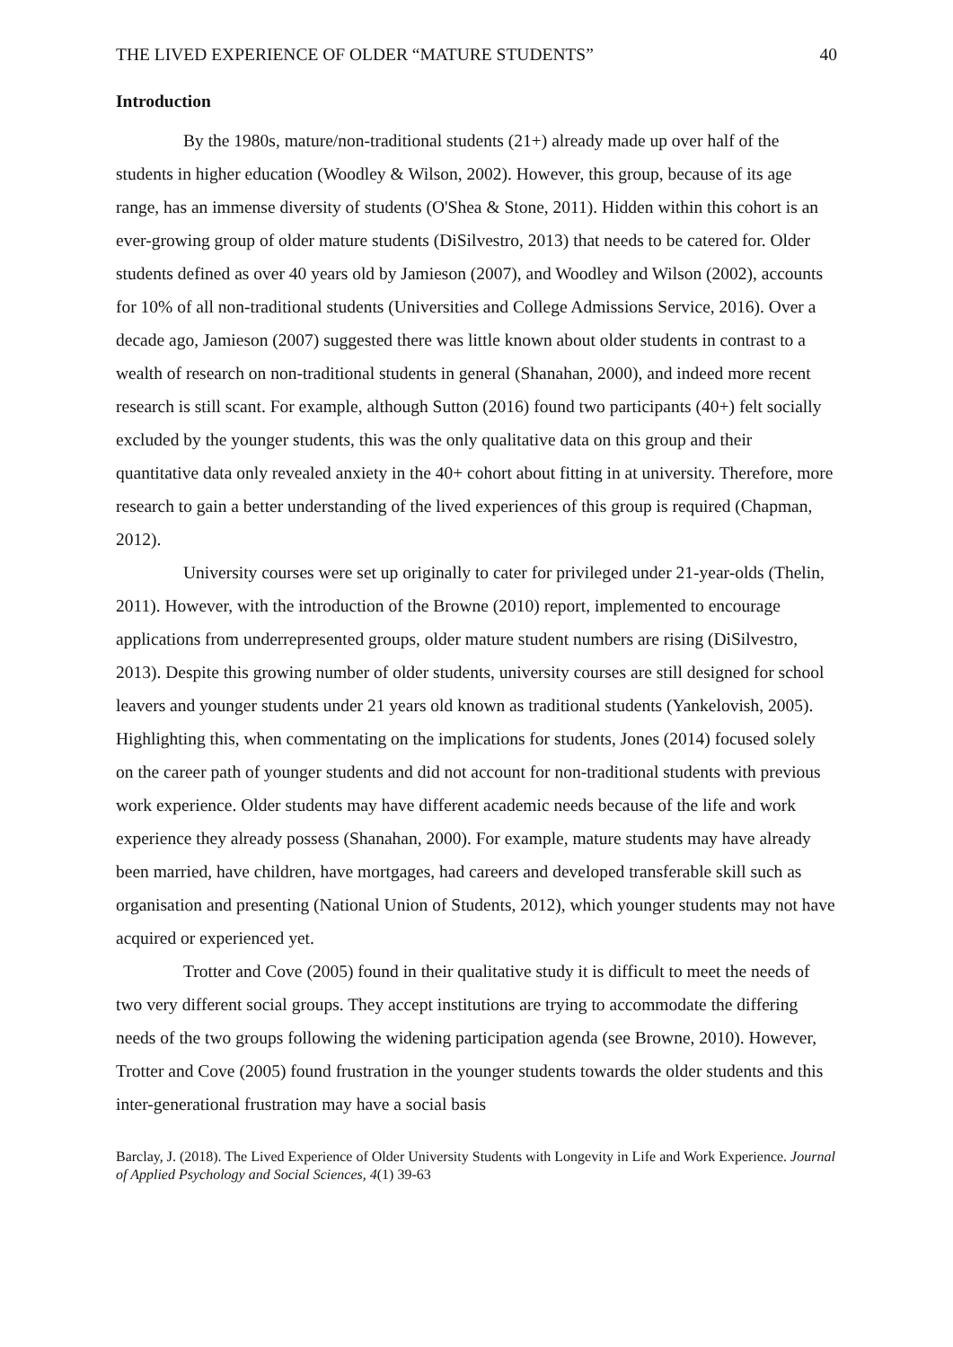THE LIVED EXPERIENCE OF OLDER “MATURE STUDENTS” 40
Introduction
By the 1980s, mature/non-traditional students (21+) already made up over half of the students in higher education (Woodley & Wilson, 2002). However, this group, because of its age range, has an immense diversity of students (O'Shea & Stone, 2011). Hidden within this cohort is an ever-growing group of older mature students (DiSilvestro, 2013) that needs to be catered for. Older students defined as over 40 years old by Jamieson (2007), and Woodley and Wilson (2002), accounts for 10% of all non-traditional students (Universities and College Admissions Service, 2016). Over a decade ago, Jamieson (2007) suggested there was little known about older students in contrast to a wealth of research on non-traditional students in general (Shanahan, 2000), and indeed more recent research is still scant. For example, although Sutton (2016) found two participants (40+) felt socially excluded by the younger students, this was the only qualitative data on this group and their quantitative data only revealed anxiety in the 40+ cohort about fitting in at university. Therefore, more research to gain a better understanding of the lived experiences of this group is required (Chapman, 2012).
University courses were set up originally to cater for privileged under 21-year-olds (Thelin, 2011). However, with the introduction of the Browne (2010) report, implemented to encourage applications from underrepresented groups, older mature student numbers are rising (DiSilvestro, 2013). Despite this growing number of older students, university courses are still designed for school leavers and younger students under 21 years old known as traditional students (Yankelovish, 2005). Highlighting this, when commentating on the implications for students, Jones (2014) focused solely on the career path of younger students and did not account for non-traditional students with previous work experience. Older students may have different academic needs because of the life and work experience they already possess (Shanahan, 2000). For example, mature students may have already been married, have children, have mortgages, had careers and developed transferable skill such as organisation and presenting (National Union of Students, 2012), which younger students may not have acquired or experienced yet.
Trotter and Cove (2005) found in their qualitative study it is difficult to meet the needs of two very different social groups. They accept institutions are trying to accommodate the differing needs of the two groups following the widening participation agenda (see Browne, 2010). However, Trotter and Cove (2005) found frustration in the younger students towards the older students and this inter-generational frustration may have a social basis
Barclay, J. (2018). The Lived Experience of Older University Students with Longevity in Life and Work Experience. Journal of Applied Psychology and Social Sciences, 4(1) 39-63